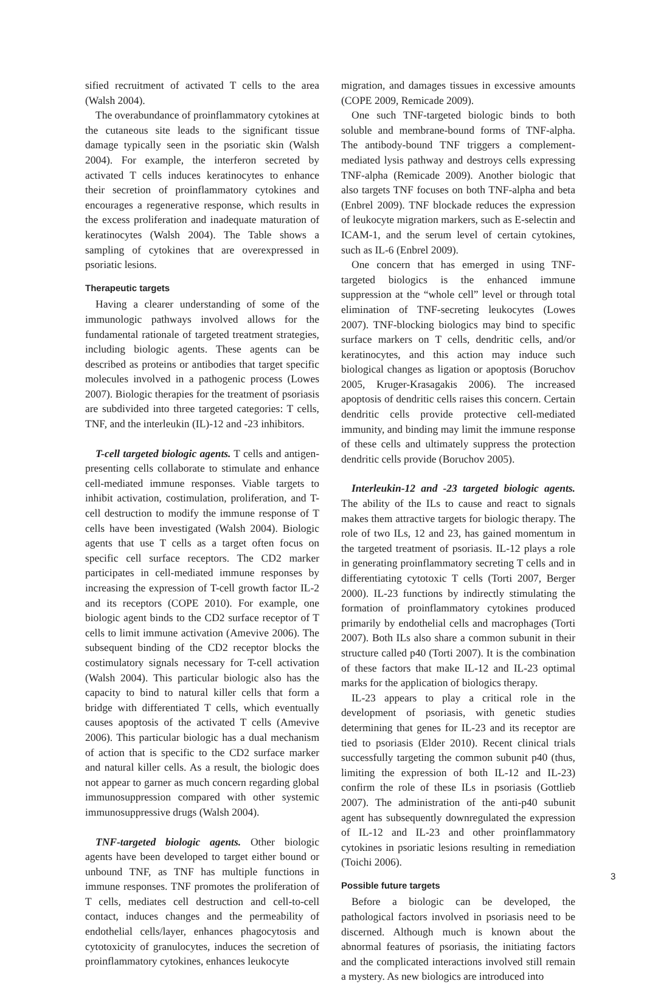sified recruitment of activated T cells to the area (Walsh 2004).
The overabundance of proinflammatory cytokines at the cutaneous site leads to the significant tissue damage typically seen in the psoriatic skin (Walsh 2004). For example, the interferon secreted by activated T cells induces keratinocytes to enhance their secretion of proinflammatory cytokines and encourages a regenerative response, which results in the excess proliferation and inadequate maturation of keratinocytes (Walsh 2004). The Table shows a sampling of cytokines that are overexpressed in psoriatic lesions.
Therapeutic targets
Having a clearer understanding of some of the immunologic pathways involved allows for the fundamental rationale of targeted treatment strategies, including biologic agents. These agents can be described as proteins or antibodies that target specific molecules involved in a pathogenic process (Lowes 2007). Biologic therapies for the treatment of psoriasis are subdivided into three targeted categories: T cells, TNF, and the interleukin (IL)-12 and -23 inhibitors.
T-cell targeted biologic agents. T cells and antigen-presenting cells collaborate to stimulate and enhance cell-mediated immune responses. Viable targets to inhibit activation, costimulation, proliferation, and T-cell destruction to modify the immune response of T cells have been investigated (Walsh 2004). Biologic agents that use T cells as a target often focus on specific cell surface receptors. The CD2 marker participates in cell-mediated immune responses by increasing the expression of T-cell growth factor IL-2 and its receptors (COPE 2010). For example, one biologic agent binds to the CD2 surface receptor of T cells to limit immune activation (Amevive 2006). The subsequent binding of the CD2 receptor blocks the costimulatory signals necessary for T-cell activation (Walsh 2004). This particular biologic also has the capacity to bind to natural killer cells that form a bridge with differentiated T cells, which eventually causes apoptosis of the activated T cells (Amevive 2006). This particular biologic has a dual mechanism of action that is specific to the CD2 surface marker and natural killer cells. As a result, the biologic does not appear to garner as much concern regarding global immunosuppression compared with other systemic immunosuppressive drugs (Walsh 2004).
TNF-targeted biologic agents. Other biologic agents have been developed to target either bound or unbound TNF, as TNF has multiple functions in immune responses. TNF promotes the proliferation of T cells, mediates cell destruction and cell-to-cell contact, induces changes and the permeability of endothelial cells/layer, enhances phagocytosis and cytotoxicity of granulocytes, induces the secretion of proinflammatory cytokines, enhances leukocyte
migration, and damages tissues in excessive amounts (COPE 2009, Remicade 2009).
One such TNF-targeted biologic binds to both soluble and membrane-bound forms of TNF-alpha. The antibody-bound TNF triggers a complement-mediated lysis pathway and destroys cells expressing TNF-alpha (Remicade 2009). Another biologic that also targets TNF focuses on both TNF-alpha and beta (Enbrel 2009). TNF blockade reduces the expression of leukocyte migration markers, such as E-selectin and ICAM-1, and the serum level of certain cytokines, such as IL-6 (Enbrel 2009).
One concern that has emerged in using TNF-targeted biologics is the enhanced immune suppression at the “whole cell” level or through total elimination of TNF-secreting leukocytes (Lowes 2007). TNF-blocking biologics may bind to specific surface markers on T cells, dendritic cells, and/or keratinocytes, and this action may induce such biological changes as ligation or apoptosis (Boruchov 2005, Kruger-Krasagakis 2006). The increased apoptosis of dendritic cells raises this concern. Certain dendritic cells provide protective cell-mediated immunity, and binding may limit the immune response of these cells and ultimately suppress the protection dendritic cells provide (Boruchov 2005).
Interleukin-12 and -23 targeted biologic agents. The ability of the ILs to cause and react to signals makes them attractive targets for biologic therapy. The role of two ILs, 12 and 23, has gained momentum in the targeted treatment of psoriasis. IL-12 plays a role in generating proinflammatory secreting T cells and in differentiating cytotoxic T cells (Torti 2007, Berger 2000). IL-23 functions by indirectly stimulating the formation of proinflammatory cytokines produced primarily by endothelial cells and macrophages (Torti 2007). Both ILs also share a common subunit in their structure called p40 (Torti 2007). It is the combination of these factors that make IL-12 and IL-23 optimal marks for the application of biologics therapy.
IL-23 appears to play a critical role in the development of psoriasis, with genetic studies determining that genes for IL-23 and its receptor are tied to psoriasis (Elder 2010). Recent clinical trials successfully targeting the common subunit p40 (thus, limiting the expression of both IL-12 and IL-23) confirm the role of these ILs in psoriasis (Gottlieb 2007). The administration of the anti-p40 subunit agent has subsequently downregulated the expression of IL-12 and IL-23 and other proinflammatory cytokines in psoriatic lesions resulting in remediation (Toichi 2006).
Possible future targets
Before a biologic can be developed, the pathological factors involved in psoriasis need to be discerned. Although much is known about the abnormal features of psoriasis, the initiating factors and the complicated interactions involved still remain a mystery. As new biologics are introduced into
3